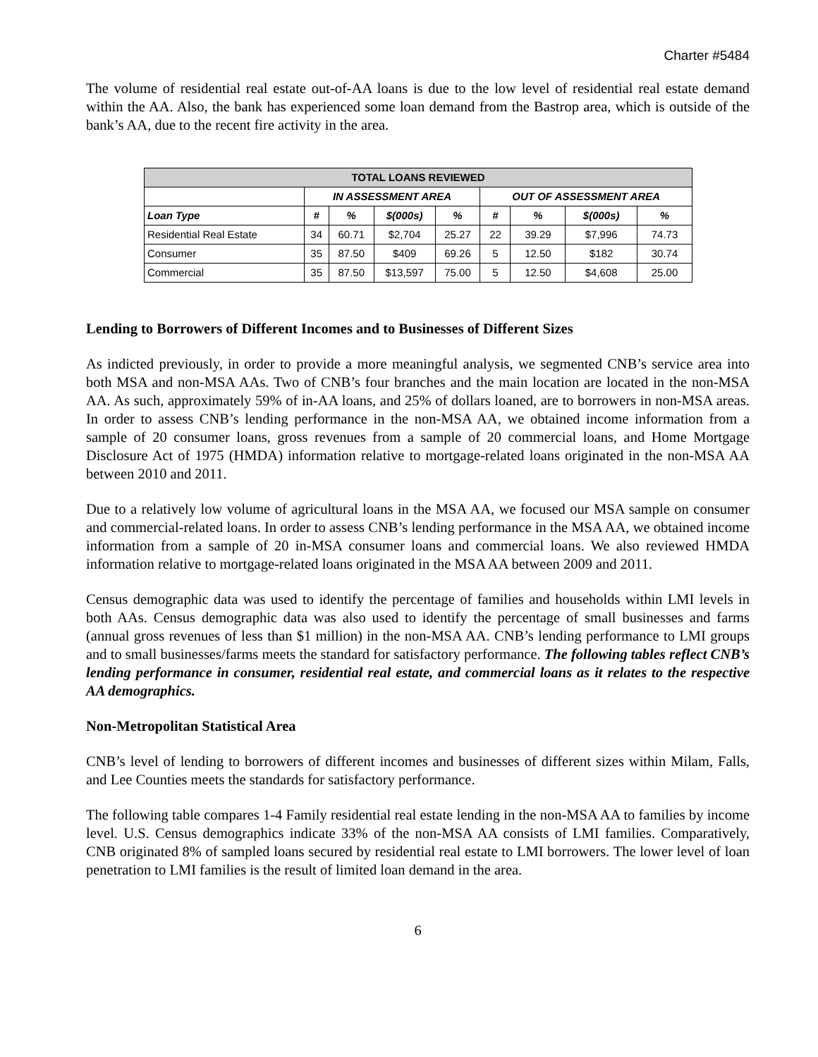Charter #5484
The volume of residential real estate out-of-AA loans is due to the low level of residential real estate demand within the AA. Also, the bank has experienced some loan demand from the Bastrop area, which is outside of the bank’s AA, due to the recent fire activity in the area.
| TOTAL LOANS REVIEWED | | | | | | | | |
| --- | --- | --- | --- | --- | --- | --- | --- | --- |
| | IN ASSESSMENT AREA | | | | OUT OF ASSESSMENT AREA | | | |
| Loan Type | # | % | $(000s) | % | # | % | $(000s) | % |
| Residential Real Estate | 34 | 60.71 | $2,704 | 25.27 | 22 | 39.29 | $7,996 | 74.73 |
| Consumer | 35 | 87.50 | $409 | 69.26 | 5 | 12.50 | $182 | 30.74 |
| Commercial | 35 | 87.50 | $13,597 | 75.00 | 5 | 12.50 | $4,608 | 25.00 |
Lending to Borrowers of Different Incomes and to Businesses of Different Sizes
As indicted previously, in order to provide a more meaningful analysis, we segmented CNB’s service area into both MSA and non-MSA AAs. Two of CNB’s four branches and the main location are located in the non-MSA AA. As such, approximately 59% of in-AA loans, and 25% of dollars loaned, are to borrowers in non-MSA areas. In order to assess CNB’s lending performance in the non-MSA AA, we obtained income information from a sample of 20 consumer loans, gross revenues from a sample of 20 commercial loans, and Home Mortgage Disclosure Act of 1975 (HMDA) information relative to mortgage-related loans originated in the non-MSA AA between 2010 and 2011.
Due to a relatively low volume of agricultural loans in the MSA AA, we focused our MSA sample on consumer and commercial-related loans. In order to assess CNB’s lending performance in the MSA AA, we obtained income information from a sample of 20 in-MSA consumer loans and commercial loans. We also reviewed HMDA information relative to mortgage-related loans originated in the MSA AA between 2009 and 2011.
Census demographic data was used to identify the percentage of families and households within LMI levels in both AAs. Census demographic data was also used to identify the percentage of small businesses and farms (annual gross revenues of less than $1 million) in the non-MSA AA. CNB’s lending performance to LMI groups and to small businesses/farms meets the standard for satisfactory performance. The following tables reflect CNB’s lending performance in consumer, residential real estate, and commercial loans as it relates to the respective AA demographics.
Non-Metropolitan Statistical Area
CNB’s level of lending to borrowers of different incomes and businesses of different sizes within Milam, Falls, and Lee Counties meets the standards for satisfactory performance.
The following table compares 1-4 Family residential real estate lending in the non-MSA AA to families by income level. U.S. Census demographics indicate 33% of the non-MSA AA consists of LMI families. Comparatively, CNB originated 8% of sampled loans secured by residential real estate to LMI borrowers. The lower level of loan penetration to LMI families is the result of limited loan demand in the area.
6